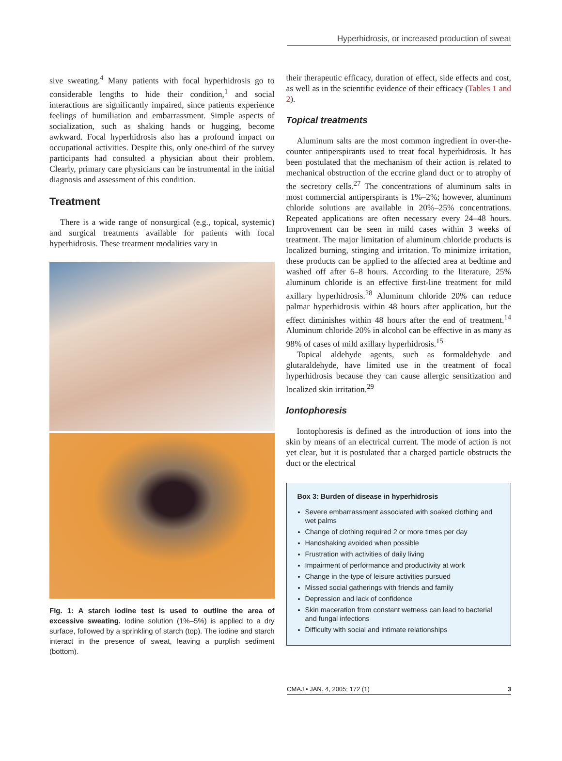Hyperhidrosis, or increased production of sweat
sive sweating.<sup>4</sup> Many patients with focal hyperhidrosis go to considerable lengths to hide their condition,<sup>1</sup> and social interactions are significantly impaired, since patients experience feelings of humiliation and embarrassment. Simple aspects of socialization, such as shaking hands or hugging, become awkward. Focal hyperhidrosis also has a profound impact on occupational activities. Despite this, only one-third of the survey participants had consulted a physician about their problem. Clearly, primary care physicians can be instrumental in the initial diagnosis and assessment of this condition.
Treatment
There is a wide range of nonsurgical (e.g., topical, systemic) and surgical treatments available for patients with focal hyperhidrosis. These treatment modalities vary in
Fig. 1: A starch iodine test is used to outline the area of excessive sweating. Iodine solution (1%–5%) is applied to a dry surface, followed by a sprinkling of starch (top). The iodine and starch interact in the presence of sweat, leaving a purplish sediment (bottom).
their therapeutic efficacy, duration of effect, side effects and cost, as well as in the scientific evidence of their efficacy (Tables 1 and 2).
Topical treatments
Aluminum salts are the most common ingredient in over-the-counter antiperspirants used to treat focal hyperhidrosis. It has been postulated that the mechanism of their action is related to mechanical obstruction of the eccrine gland duct or to atrophy of the secretory cells.<sup>27</sup> The concentrations of aluminum salts in most commercial antiperspirants is 1%–2%; however, aluminum chloride solutions are available in 20%–25% concentrations. Repeated applications are often necessary every 24–48 hours. Improvement can be seen in mild cases within 3 weeks of treatment. The major limitation of aluminum chloride products is localized burning, stinging and irritation. To minimize irritation, these products can be applied to the affected area at bedtime and washed off after 6–8 hours. According to the literature, 25% aluminum chloride is an effective first-line treatment for mild axillary hyperhidrosis.<sup>28</sup> Aluminum chloride 20% can reduce palmar hyperhidrosis within 48 hours after application, but the effect diminishes within 48 hours after the end of treatment.<sup>14</sup> Aluminum chloride 20% in alcohol can be effective in as many as 98% of cases of mild axillary hyperhidrosis.<sup>15</sup>
Topical aldehyde agents, such as formaldehyde and glutaraldehyde, have limited use in the treatment of focal hyperhidrosis because they can cause allergic sensitization and localized skin irritation.<sup>29</sup>
Iontophoresis
Iontophoresis is defined as the introduction of ions into the skin by means of an electrical current. The mode of action is not yet clear, but it is postulated that a charged particle obstructs the duct or the electrical
Box 3: Burden of disease in hyperhidrosis
Severe embarrassment associated with soaked clothing and wet palms
Change of clothing required 2 or more times per day
Handshaking avoided when possible
Frustration with activities of daily living
Impairment of performance and productivity at work
Change in the type of leisure activities pursued
Missed social gatherings with friends and family
Depression and lack of confidence
Skin maceration from constant wetness can lead to bacterial and fungal infections
Difficulty with social and intimate relationships
CMAJ • JAN. 4, 2005; 172 (1) 3